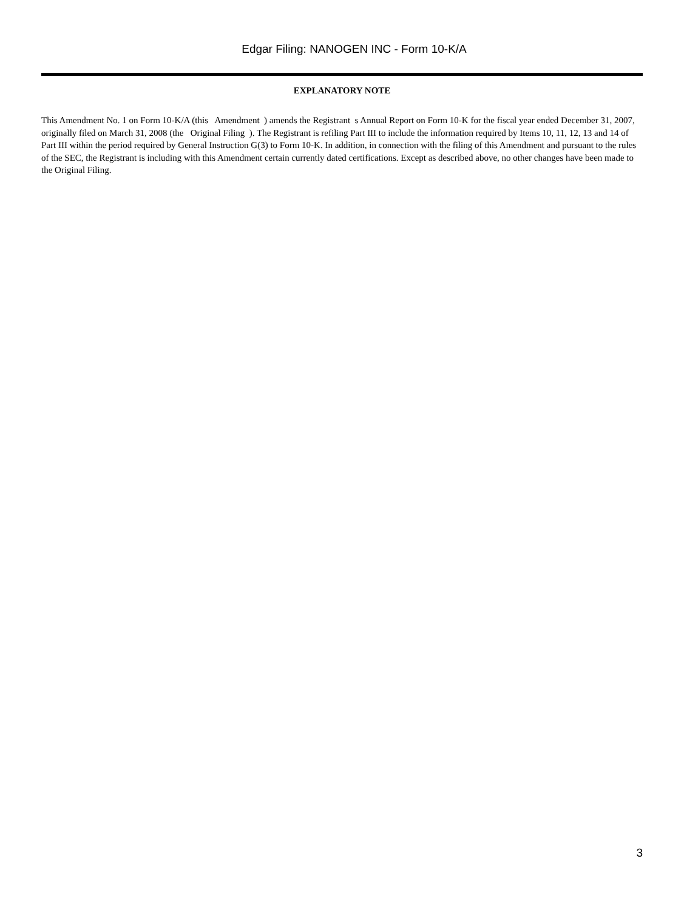Edgar Filing: NANOGEN INC - Form 10-K/A
EXPLANATORY NOTE
This Amendment No. 1 on Form 10-K/A (this Amendment ) amends the Registrant s Annual Report on Form 10-K for the fiscal year ended December 31, 2007, originally filed on March 31, 2008 (the Original Filing ). The Registrant is refiling Part III to include the information required by Items 10, 11, 12, 13 and 14 of Part III within the period required by General Instruction G(3) to Form 10-K. In addition, in connection with the filing of this Amendment and pursuant to the rules of the SEC, the Registrant is including with this Amendment certain currently dated certifications. Except as described above, no other changes have been made to the Original Filing.
3